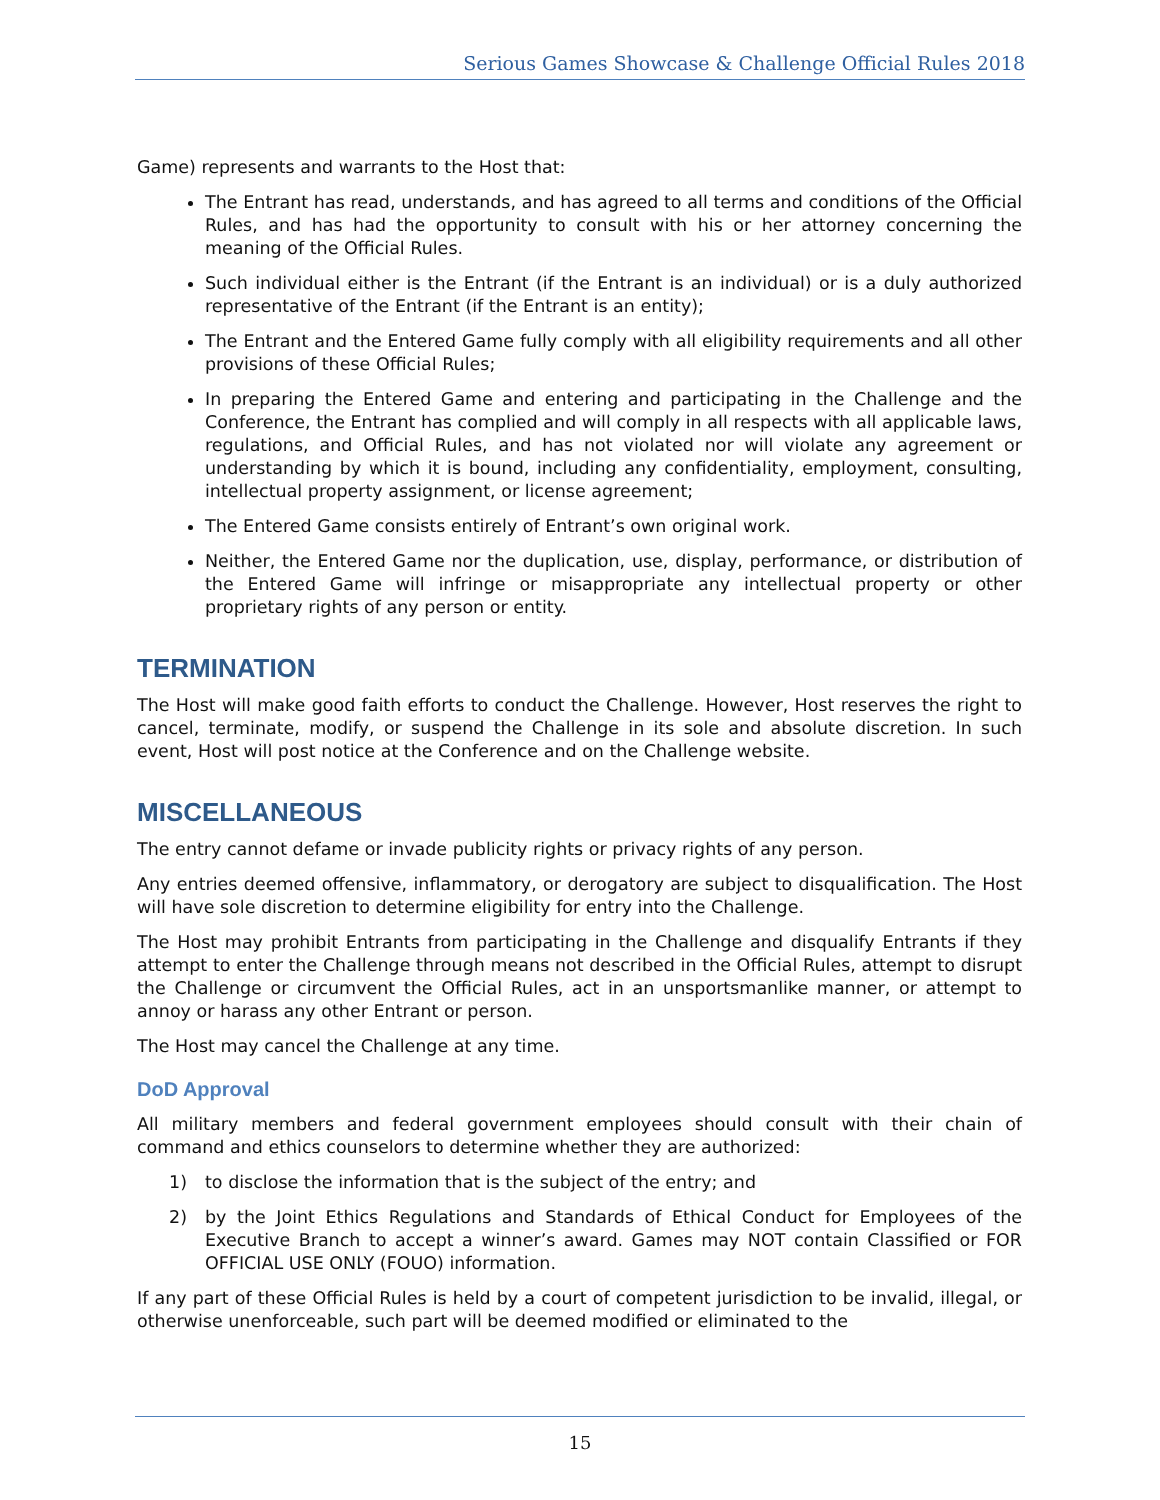Serious Games Showcase & Challenge Official Rules 2018
Game) represents and warrants to the Host that:
The Entrant has read, understands, and has agreed to all terms and conditions of the Official Rules, and has had the opportunity to consult with his or her attorney concerning the meaning of the Official Rules.
Such individual either is the Entrant (if the Entrant is an individual) or is a duly authorized representative of the Entrant (if the Entrant is an entity);
The Entrant and the Entered Game fully comply with all eligibility requirements and all other provisions of these Official Rules;
In preparing the Entered Game and entering and participating in the Challenge and the Conference, the Entrant has complied and will comply in all respects with all applicable laws, regulations, and Official Rules, and has not violated nor will violate any agreement or understanding by which it is bound, including any confidentiality, employment, consulting, intellectual property assignment, or license agreement;
The Entered Game consists entirely of Entrant’s own original work.
Neither, the Entered Game nor the duplication, use, display, performance, or distribution of the Entered Game will infringe or misappropriate any intellectual property or other proprietary rights of any person or entity.
TERMINATION
The Host will make good faith efforts to conduct the Challenge. However, Host reserves the right to cancel, terminate, modify, or suspend the Challenge in its sole and absolute discretion. In such event, Host will post notice at the Conference and on the Challenge website.
MISCELLANEOUS
The entry cannot defame or invade publicity rights or privacy rights of any person.
Any entries deemed offensive, inflammatory, or derogatory are subject to disqualification. The Host will have sole discretion to determine eligibility for entry into the Challenge.
The Host may prohibit Entrants from participating in the Challenge and disqualify Entrants if they attempt to enter the Challenge through means not described in the Official Rules, attempt to disrupt the Challenge or circumvent the Official Rules, act in an unsportsmanlike manner, or attempt to annoy or harass any other Entrant or person.
The Host may cancel the Challenge at any time.
DoD Approval
All military members and federal government employees should consult with their chain of command and ethics counselors to determine whether they are authorized:
1) to disclose the information that is the subject of the entry; and
2) by the Joint Ethics Regulations and Standards of Ethical Conduct for Employees of the Executive Branch to accept a winner’s award. Games may NOT contain Classified or FOR OFFICIAL USE ONLY (FOUO) information.
If any part of these Official Rules is held by a court of competent jurisdiction to be invalid, illegal, or otherwise unenforceable, such part will be deemed modified or eliminated to the
15